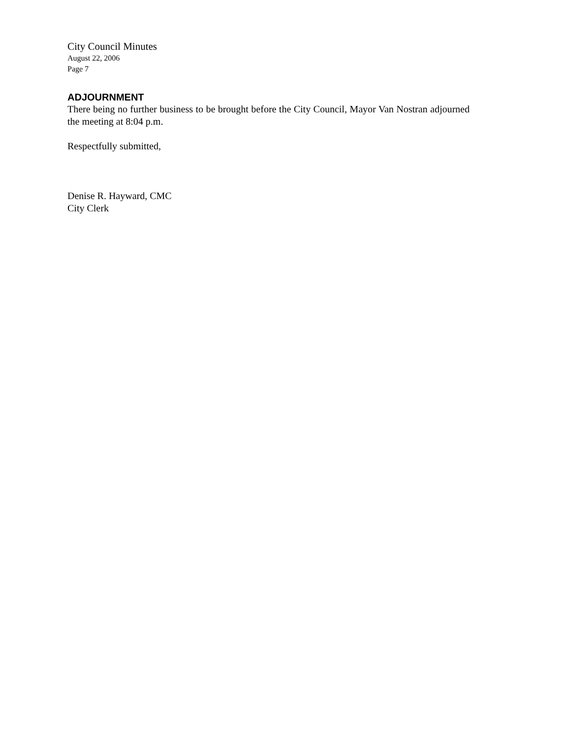City Council Minutes
August 22, 2006
Page 7
ADJOURNMENT
There being no further business to be brought before the City Council, Mayor Van Nostran adjourned the meeting at 8:04 p.m.
Respectfully submitted,
Denise R. Hayward, CMC
City Clerk